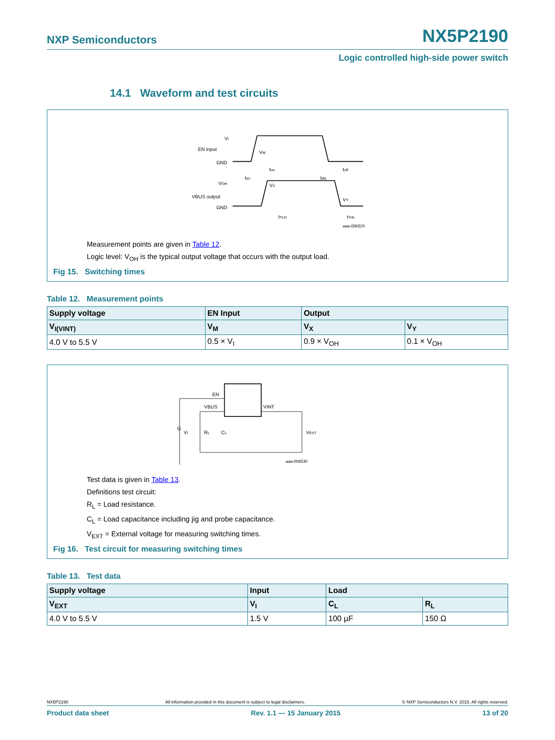NXP Semiconductors NX5P2190
Logic controlled high-side power switch
14.1 Waveform and test circuits
VI
EN input
GND
VOH
VBUS output
GND
VM
VX
VY
ton
toff
ten
tdis
tTLH
tTHL
aaa-006529
Measurement points are given in Table 12.
Logic level: V<sub>OH</sub> is the typical output voltage that occurs with the output load.
Fig 15. Switching times
Table 12. Measurement points
| Supply voltage | EN Input | Output | |
| --- | --- | --- | --- |
| V<sub>I(VINT)</sub> | V<sub>M</sub> | V<sub>X</sub> | V<sub>Y</sub> |
| 4.0 V to 5.5 V | 0.5 × V<sub>I</sub> | 0.9 × V<sub>OH</sub> | 0.1 × V<sub>OH</sub> |
EN
VBUS
VINT
G
VI
RL
CL
VEXT
aaa-006530
Test data is given in Table 13.
Definitions test circuit:
R<sub>L</sub> = Load resistance.
C<sub>L</sub> = Load capacitance including jig and probe capacitance.
V<sub>EXT</sub> = External voltage for measuring switching times.
Fig 16. Test circuit for measuring switching times
Table 13. Test data
| Supply voltage | Input | Load | |
| --- | --- | --- | --- |
| V<sub>EXT</sub> | V<sub>I</sub> | C<sub>L</sub> | R<sub>L</sub> |
| 4.0 V to 5.5 V | 1.5 V | 100 µF | 150 Ω |
NX5P2190 All information provided in this document is subject to legal disclaimers. © NXP Semiconductors N.V. 2015. All rights reserved.
Product data sheet Rev. 1.1 — 15 January 2015 13 of 20